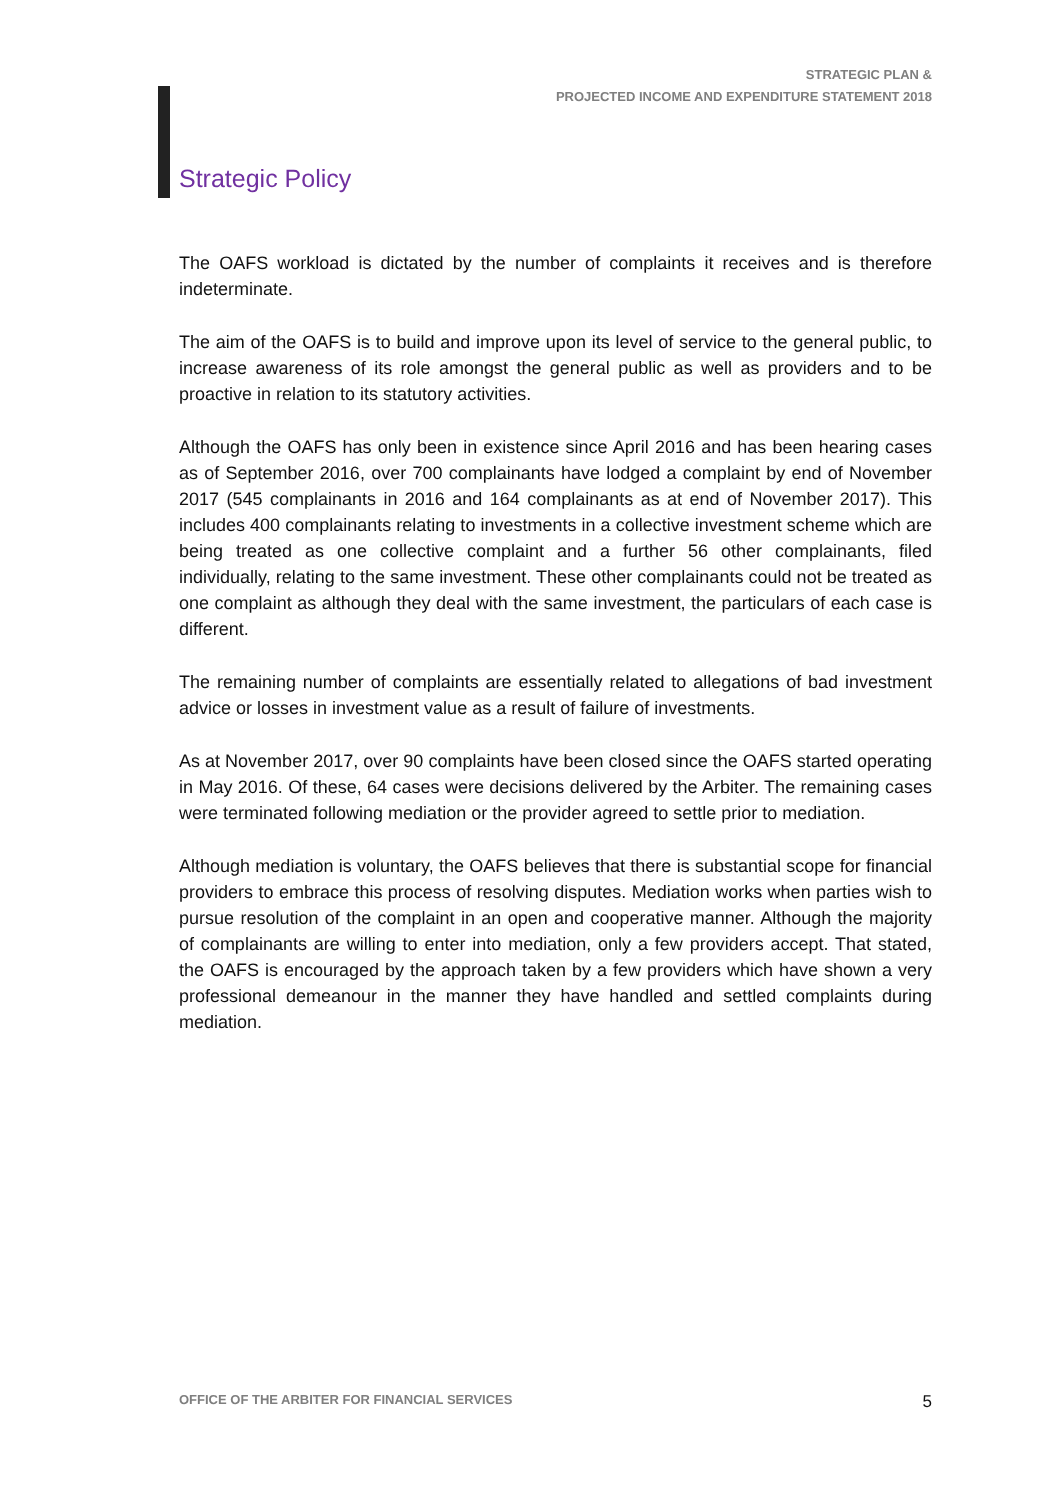STRATEGIC PLAN &
PROJECTED INCOME AND EXPENDITURE STATEMENT 2018
Strategic Policy
The OAFS workload is dictated by the number of complaints it receives and is therefore indeterminate.
The aim of the OAFS is to build and improve upon its level of service to the general public, to increase awareness of its role amongst the general public as well as providers and to be proactive in relation to its statutory activities.
Although the OAFS has only been in existence since April 2016 and has been hearing cases as of September 2016, over 700 complainants have lodged a complaint by end of November 2017 (545 complainants in 2016 and 164 complainants as at end of November 2017). This includes 400 complainants relating to investments in a collective investment scheme which are being treated as one collective complaint and a further 56 other complainants, filed individually, relating to the same investment. These other complainants could not be treated as one complaint as although they deal with the same investment, the particulars of each case is different.
The remaining number of complaints are essentially related to allegations of bad investment advice or losses in investment value as a result of failure of investments.
As at November 2017, over 90 complaints have been closed since the OAFS started operating in May 2016. Of these, 64 cases were decisions delivered by the Arbiter. The remaining cases were terminated following mediation or the provider agreed to settle prior to mediation.
Although mediation is voluntary, the OAFS believes that there is substantial scope for financial providers to embrace this process of resolving disputes. Mediation works when parties wish to pursue resolution of the complaint in an open and cooperative manner. Although the majority of complainants are willing to enter into mediation, only a few providers accept. That stated, the OAFS is encouraged by the approach taken by a few providers which have shown a very professional demeanour in the manner they have handled and settled complaints during mediation.
OFFICE OF THE ARBITER FOR FINANCIAL SERVICES 5